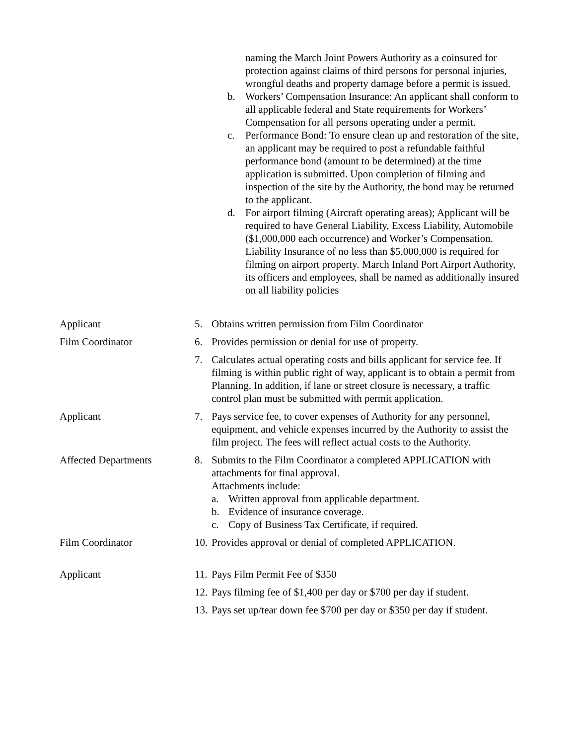naming the March Joint Powers Authority as a coinsured for protection against claims of third persons for personal injuries, wrongful deaths and property damage before a permit is issued.
b. Workers’ Compensation Insurance: An applicant shall conform to all applicable federal and State requirements for Workers’ Compensation for all persons operating under a permit.
c. Performance Bond: To ensure clean up and restoration of the site, an applicant may be required to post a refundable faithful performance bond (amount to be determined) at the time application is submitted. Upon completion of filming and inspection of the site by the Authority, the bond may be returned to the applicant.
d. For airport filming (Aircraft operating areas); Applicant will be required to have General Liability, Excess Liability, Automobile ($1,000,000 each occurrence) and Worker’s Compensation. Liability Insurance of no less than $5,000,000 is required for filming on airport property. March Inland Port Airport Authority, its officers and employees, shall be named as additionally insured on all liability policies
Applicant 5. Obtains written permission from Film Coordinator
Film Coordinator 6. Provides permission or denial for use of property.
7. Calculates actual operating costs and bills applicant for service fee. If filming is within public right of way, applicant is to obtain a permit from Planning. In addition, if lane or street closure is necessary, a traffic control plan must be submitted with permit application.
Applicant 7. Pays service fee, to cover expenses of Authority for any personnel, equipment, and vehicle expenses incurred by the Authority to assist the film project. The fees will reflect actual costs to the Authority.
Affected Departments 8. Submits to the Film Coordinator a completed APPLICATION with attachments for final approval.
Attachments include:
a. Written approval from applicable department.
b. Evidence of insurance coverage.
c. Copy of Business Tax Certificate, if required.
Film Coordinator 10. Provides approval or denial of completed APPLICATION.
Applicant 11. Pays Film Permit Fee of $350
12. Pays filming fee of $1,400 per day or $700 per day if student.
13. Pays set up/tear down fee $700 per day or $350 per day if student.